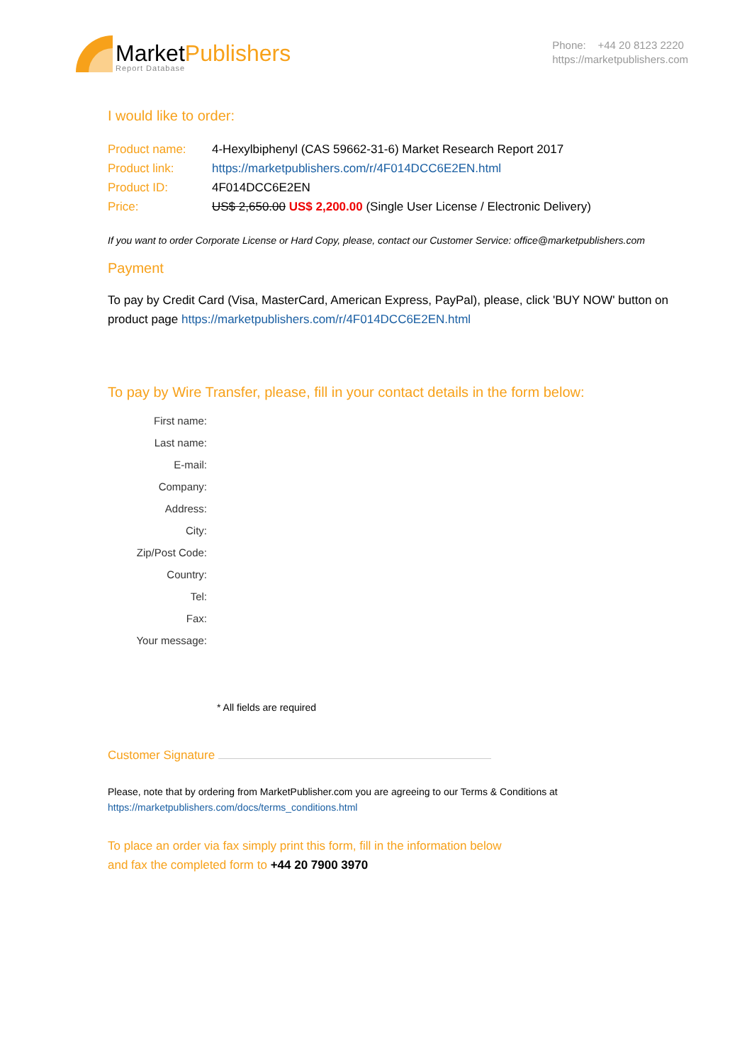MarketPublishers
Report Database
Phone: +44 20 8123 2220
https://marketpublishers.com
I would like to order:
Product name: 4-Hexylbiphenyl (CAS 59662-31-6) Market Research Report 2017
Product link: https://marketpublishers.com/r/4F014DCC6E2EN.html
Product ID: 4F014DCC6E2EN
Price: US$ 2,650.00 US$ 2,200.00 (Single User License / Electronic Delivery)
If you want to order Corporate License or Hard Copy, please, contact our Customer Service: office@marketpublishers.com
Payment
To pay by Credit Card (Visa, MasterCard, American Express, PayPal), please, click 'BUY NOW' button on product page https://marketpublishers.com/r/4F014DCC6E2EN.html
To pay by Wire Transfer, please, fill in your contact details in the form below:
First name:
Last name:
E-mail:
Company:
Address:
City:
Zip/Post Code:
Country:
Tel:
Fax:
Your message:
* All fields are required
Customer Signature
Please, note that by ordering from MarketPublisher.com you are agreeing to our Terms & Conditions at
https://marketpublishers.com/docs/terms_conditions.html
To place an order via fax simply print this form, fill in the information below
and fax the completed form to +44 20 7900 3970